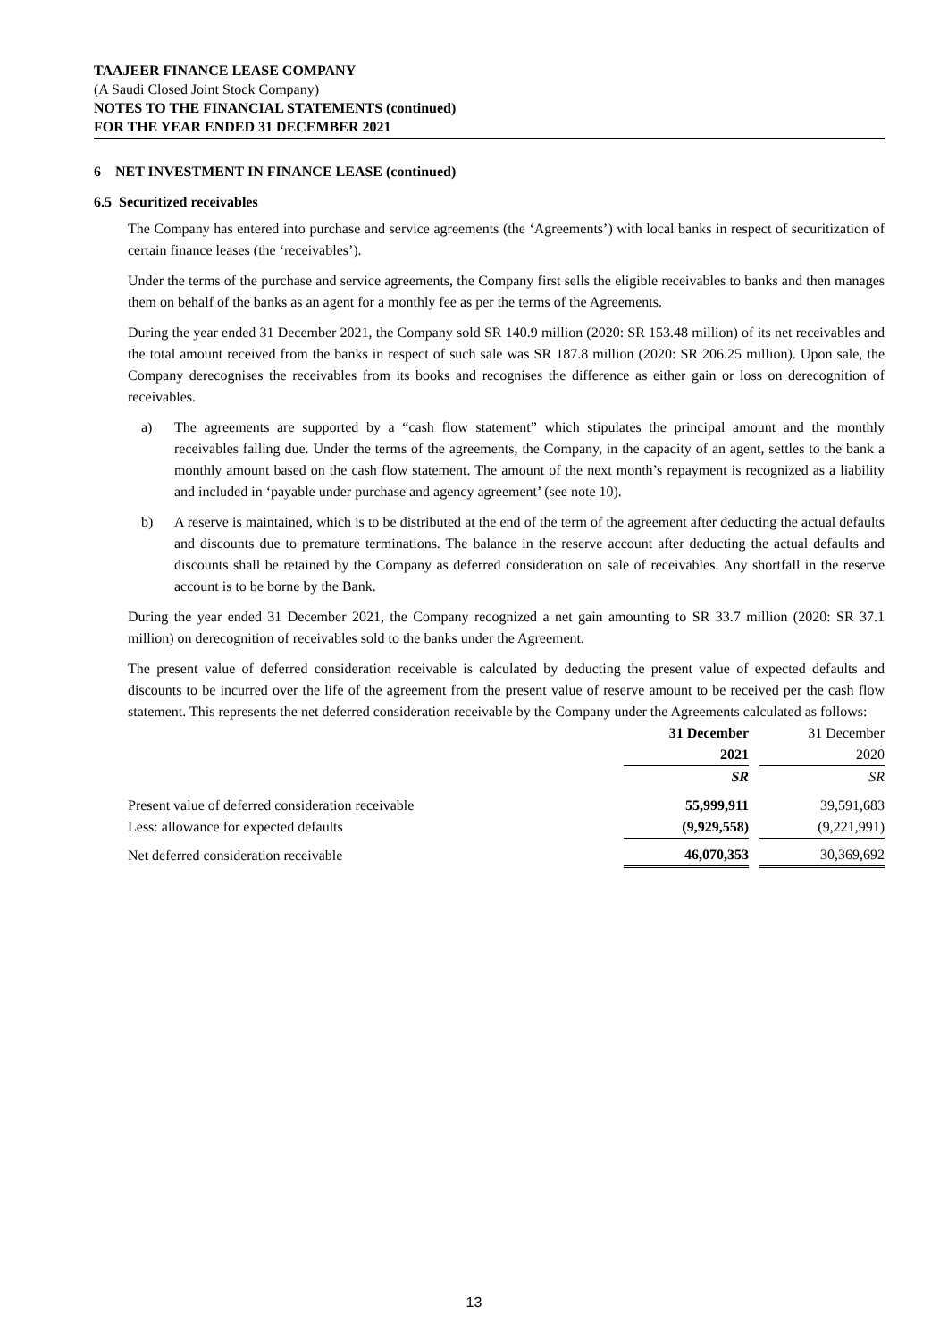TAAJEER FINANCE LEASE COMPANY
(A Saudi Closed Joint Stock Company)
NOTES TO THE FINANCIAL STATEMENTS (continued)
FOR THE YEAR ENDED 31 DECEMBER 2021
6 NET INVESTMENT IN FINANCE LEASE (continued)
6.5 Securitized receivables
The Company has entered into purchase and service agreements (the ‘Agreements’) with local banks in respect of securitization of certain finance leases (the ‘receivables’).
Under the terms of the purchase and service agreements, the Company first sells the eligible receivables to banks and then manages them on behalf of the banks as an agent for a monthly fee as per the terms of the Agreements.
During the year ended 31 December 2021, the Company sold SR 140.9 million (2020: SR 153.48 million) of its net receivables and the total amount received from the banks in respect of such sale was SR 187.8 million (2020: SR 206.25 million). Upon sale, the Company derecognises the receivables from its books and recognises the difference as either gain or loss on derecognition of receivables.
a) The agreements are supported by a “cash flow statement” which stipulates the principal amount and the monthly receivables falling due. Under the terms of the agreements, the Company, in the capacity of an agent, settles to the bank a monthly amount based on the cash flow statement. The amount of the next month’s repayment is recognized as a liability and included in ‘payable under purchase and agency agreement’ (see note 10).
b) A reserve is maintained, which is to be distributed at the end of the term of the agreement after deducting the actual defaults and discounts due to premature terminations. The balance in the reserve account after deducting the actual defaults and discounts shall be retained by the Company as deferred consideration on sale of receivables. Any shortfall in the reserve account is to be borne by the Bank.
During the year ended 31 December 2021, the Company recognized a net gain amounting to SR 33.7 million (2020: SR 37.1 million) on derecognition of receivables sold to the banks under the Agreement.
The present value of deferred consideration receivable is calculated by deducting the present value of expected defaults and discounts to be incurred over the life of the agreement from the present value of reserve amount to be received per the cash flow statement. This represents the net deferred consideration receivable by the Company under the Agreements calculated as follows:
| | 31 December 2021 | | 31 December 2020 |
| --- | --- | --- | --- |
| | SR | | SR |
| Present value of deferred consideration receivable | 55,999,911 | | 39,591,683 |
| Less: allowance for expected defaults | (9,929,558) | | (9,221,991) |
| Net deferred consideration receivable | 46,070,353 | | 30,369,692 |
13